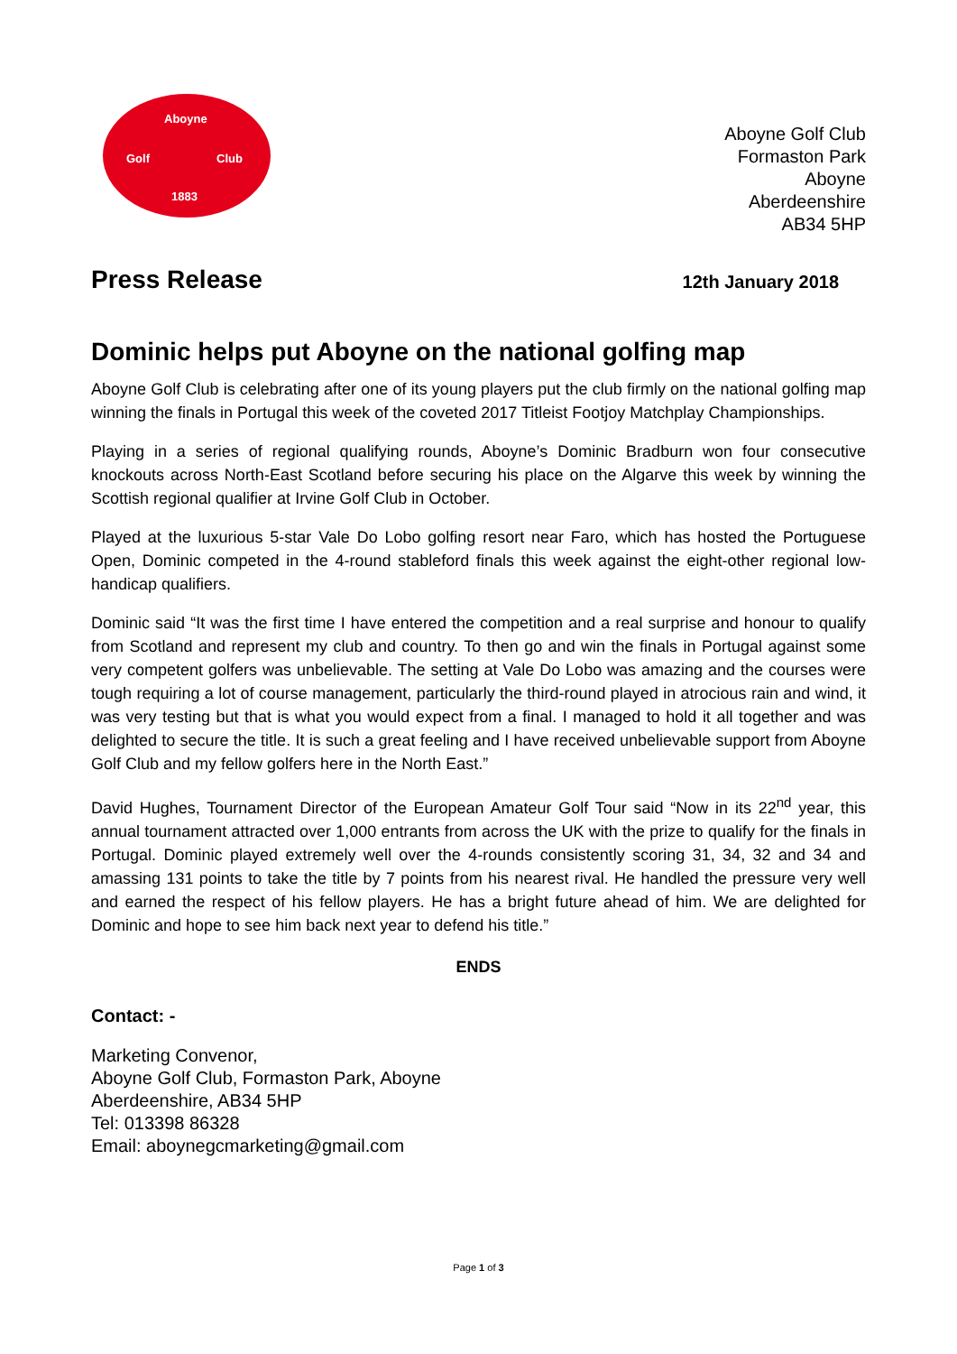Aboyne
Golf Club
1883
Aboyne Golf Club
Formaston Park
Aboyne
Aberdeenshire
AB34 5HP
Press Release
12th January 2018
Dominic helps put Aboyne on the national golfing map
Aboyne Golf Club is celebrating after one of its young players put the club firmly on the national golfing map winning the finals in Portugal this week of the coveted 2017 Titleist Footjoy Matchplay Championships.
Playing in a series of regional qualifying rounds, Aboyne’s Dominic Bradburn won four consecutive knockouts across North-East Scotland before securing his place on the Algarve this week by winning the Scottish regional qualifier at Irvine Golf Club in October.
Played at the luxurious 5-star Vale Do Lobo golfing resort near Faro, which has hosted the Portuguese Open, Dominic competed in the 4-round stableford finals this week against the eight-other regional low-handicap qualifiers.
Dominic said “It was the first time I have entered the competition and a real surprise and honour to qualify from Scotland and represent my club and country. To then go and win the finals in Portugal against some very competent golfers was unbelievable. The setting at Vale Do Lobo was amazing and the courses were tough requiring a lot of course management, particularly the third-round played in atrocious rain and wind, it was very testing but that is what you would expect from a final. I managed to hold it all together and was delighted to secure the title. It is such a great feeling and I have received unbelievable support from Aboyne Golf Club and my fellow golfers here in the North East.”
David Hughes, Tournament Director of the European Amateur Golf Tour said “Now in its 22<sup>nd</sup> year, this annual tournament attracted over 1,000 entrants from across the UK with the prize to qualify for the finals in Portugal. Dominic played extremely well over the 4-rounds consistently scoring 31, 34, 32 and 34 and amassing 131 points to take the title by 7 points from his nearest rival. He handled the pressure very well and earned the respect of his fellow players. He has a bright future ahead of him. We are delighted for Dominic and hope to see him back next year to defend his title.”
ENDS
Contact: -
Marketing Convenor,
Aboyne Golf Club, Formaston Park, Aboyne
Aberdeenshire, AB34 5HP
Tel: 013398 86328
Email: aboynegcmarketing@gmail.com
Page 1 of 3